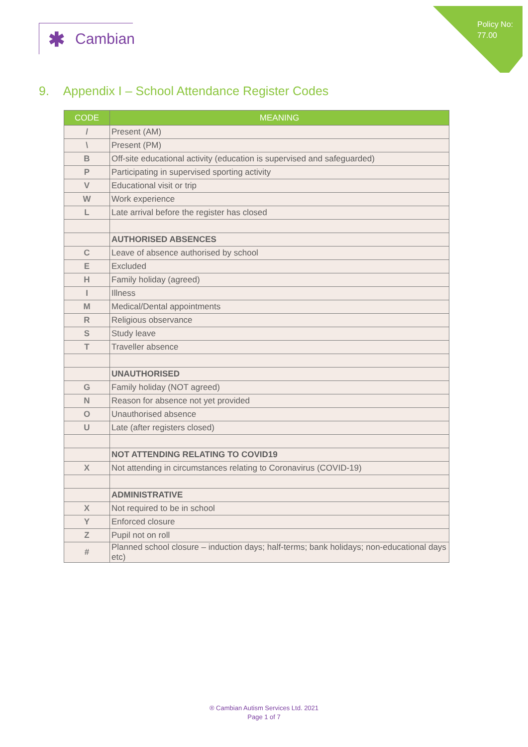Policy No:
77.00
✱ Cambian
9. Appendix I – School Attendance Register Codes
| CODE | MEANING |
| --- | --- |
| / | Present (AM) |
| \ | Present (PM) |
| B | Off-site educational activity (education is supervised and safeguarded) |
| P | Participating in supervised sporting activity |
| V | Educational visit or trip |
| W | Work experience |
| L | Late arrival before the register has closed |
| | AUTHORISED ABSENCES |
| C | Leave of absence authorised by school |
| E | Excluded |
| H | Family holiday (agreed) |
| I | Illness |
| M | Medical/Dental appointments |
| R | Religious observance |
| S | Study leave |
| T | Traveller absence |
| | UNAUTHORISED |
| G | Family holiday (NOT agreed) |
| N | Reason for absence not yet provided |
| O | Unauthorised absence |
| U | Late (after registers closed) |
| | NOT ATTENDING RELATING TO COVID19 |
| X | Not attending in circumstances relating to Coronavirus (COVID-19) |
| | ADMINISTRATIVE |
| X | Not required to be in school |
| Y | Enforced closure |
| Z | Pupil not on roll |
| # | Planned school closure – induction days; half-terms; bank holidays; non-educational days etc) |
® Cambian Autism Services Ltd. 2021
Page 1 of 7